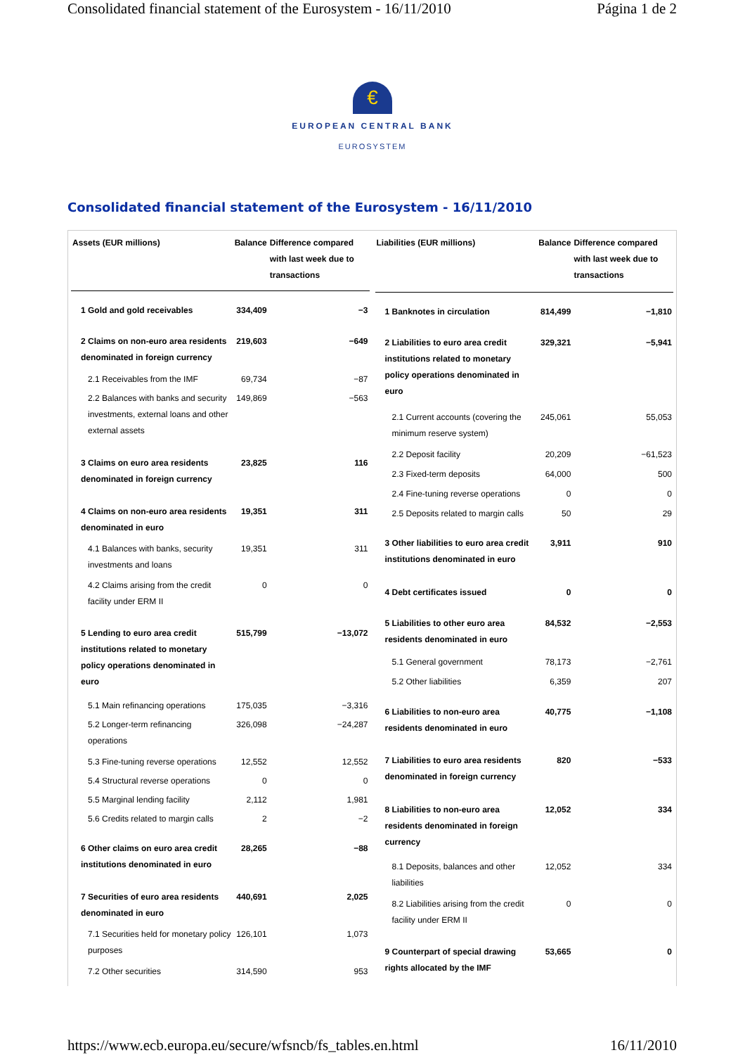Consolidated financial statement of the Eurosystem - 16/11/2010 Página 1 de 2
€
EUROPEAN CENTRAL BANK
EUROSYSTEM
Consolidated financial statement of the Eurosystem - 16/11/2010
| Assets (EUR millions) | Balance | Difference compared with last week due to transactions |
| --- | --- | --- |
| 1 Gold and gold receivables | 334,409 | −3 |
| 2 Claims on non-euro area residents denominated in foreign currency | 219,603 | −649 |
| 2.1 Receivables from the IMF | 69,734 | −87 |
| 2.2 Balances with banks and security investments, external loans and other external assets | 149,869 | −563 |
| 3 Claims on euro area residents denominated in foreign currency | 23,825 | 116 |
| 4 Claims on non-euro area residents denominated in euro | 19,351 | 311 |
| 4.1 Balances with banks, security investments and loans | 19,351 | 311 |
| 4.2 Claims arising from the credit facility under ERM II | 0 | 0 |
| 5 Lending to euro area credit institutions related to monetary policy operations denominated in euro | 515,799 | −13,072 |
| 5.1 Main refinancing operations | 175,035 | −3,316 |
| 5.2 Longer-term refinancing operations | 326,098 | −24,287 |
| 5.3 Fine-tuning reverse operations | 12,552 | 12,552 |
| 5.4 Structural reverse operations | 0 | 0 |
| 5.5 Marginal lending facility | 2,112 | 1,981 |
| 5.6 Credits related to margin calls | 2 | −2 |
| 6 Other claims on euro area credit institutions denominated in euro | 28,265 | −88 |
| 7 Securities of euro area residents denominated in euro | 440,691 | 2,025 |
| 7.1 Securities held for monetary policy purposes | 126,101 | 1,073 |
| 7.2 Other securities | 314,590 | 953 |
| Liabilities (EUR millions) | Balance | Difference compared with last week due to transactions |
| --- | --- | --- |
| 1 Banknotes in circulation | 814,499 | −1,810 |
| 2 Liabilities to euro area credit institutions related to monetary policy operations denominated in euro | 329,321 | −5,941 |
| 2.1 Current accounts (covering the minimum reserve system) | 245,061 | 55,053 |
| 2.2 Deposit facility | 20,209 | −61,523 |
| 2.3 Fixed-term deposits | 64,000 | 500 |
| 2.4 Fine-tuning reverse operations | 0 | 0 |
| 2.5 Deposits related to margin calls | 50 | 29 |
| 3 Other liabilities to euro area credit institutions denominated in euro | 3,911 | 910 |
| 4 Debt certificates issued | 0 | 0 |
| 5 Liabilities to other euro area residents denominated in euro | 84,532 | −2,553 |
| 5.1 General government | 78,173 | −2,761 |
| 5.2 Other liabilities | 6,359 | 207 |
| 6 Liabilities to non-euro area residents denominated in euro | 40,775 | −1,108 |
| 7 Liabilities to euro area residents denominated in foreign currency | 820 | −533 |
| 8 Liabilities to non-euro area residents denominated in foreign currency | 12,052 | 334 |
| 8.1 Deposits, balances and other liabilities | 12,052 | 334 |
| 8.2 Liabilities arising from the credit facility under ERM II | 0 | 0 |
| 9 Counterpart of special drawing rights allocated by the IMF | 53,665 | 0 |
https://www.ecb.europa.eu/secure/wfsncb/fs_tables.en.html 16/11/2010